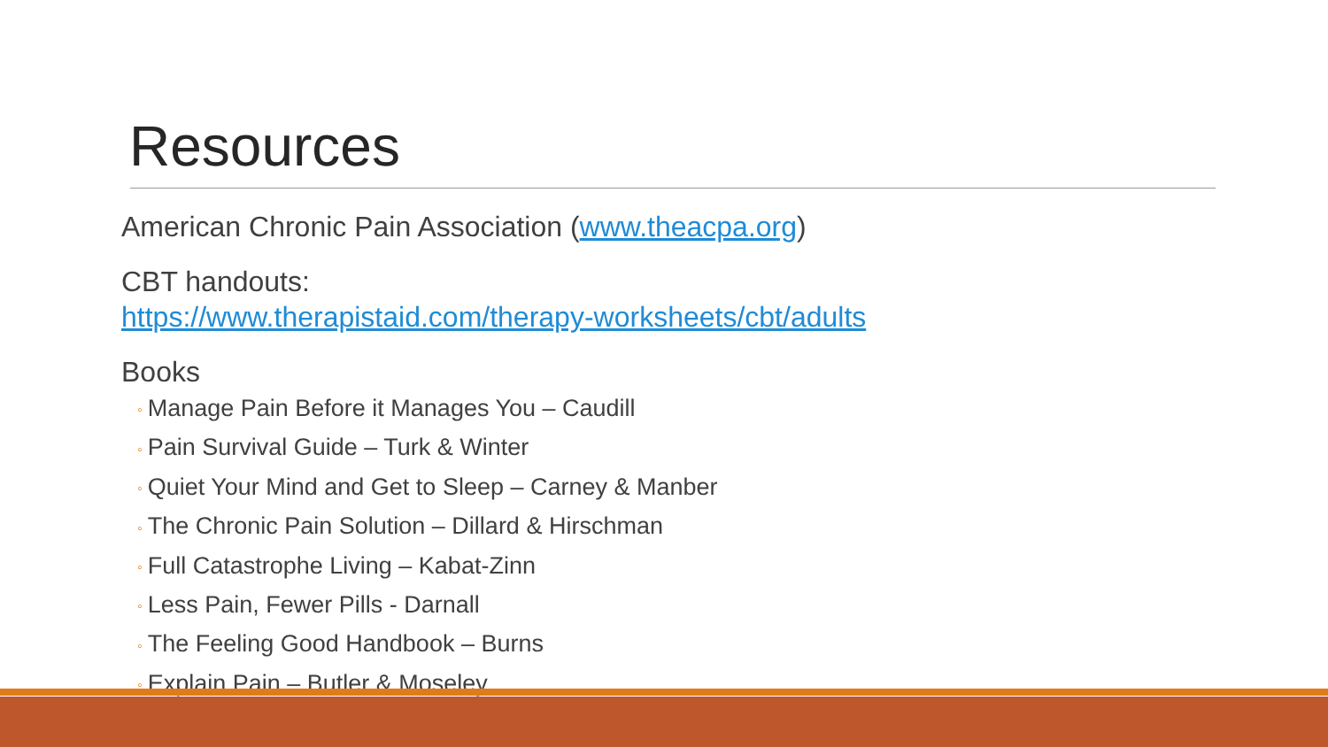Resources
American Chronic Pain Association (www.theacpa.org)
CBT handouts:
https://www.therapistaid.com/therapy-worksheets/cbt/adults
Books
◦ Manage Pain Before it Manages You – Caudill
◦ Pain Survival Guide – Turk & Winter
◦ Quiet Your Mind and Get to Sleep – Carney & Manber
◦ The Chronic Pain Solution – Dillard & Hirschman
◦ Full Catastrophe Living – Kabat-Zinn
◦ Less Pain, Fewer Pills - Darnall
◦ The Feeling Good Handbook – Burns
◦ Explain Pain – Butler & Moseley